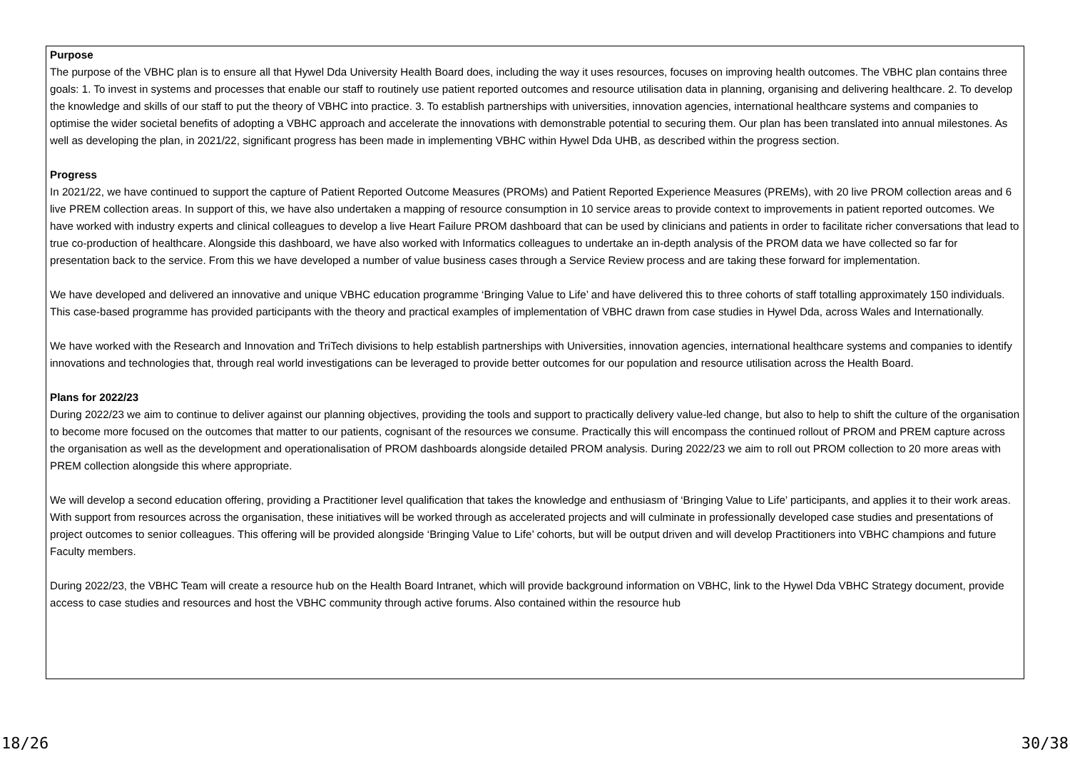Purpose
The purpose of the VBHC plan is to ensure all that Hywel Dda University Health Board does, including the way it uses resources, focuses on improving health outcomes. The VBHC plan contains three goals: 1. To invest in systems and processes that enable our staff to routinely use patient reported outcomes and resource utilisation data in planning, organising and delivering healthcare. 2. To develop the knowledge and skills of our staff to put the theory of VBHC into practice. 3. To establish partnerships with universities, innovation agencies, international healthcare systems and companies to optimise the wider societal benefits of adopting a VBHC approach and accelerate the innovations with demonstrable potential to securing them. Our plan has been translated into annual milestones. As well as developing the plan, in 2021/22, significant progress has been made in implementing VBHC within Hywel Dda UHB, as described within the progress section.
Progress
In 2021/22, we have continued to support the capture of Patient Reported Outcome Measures (PROMs) and Patient Reported Experience Measures (PREMs), with 20 live PROM collection areas and 6 live PREM collection areas. In support of this, we have also undertaken a mapping of resource consumption in 10 service areas to provide context to improvements in patient reported outcomes. We have worked with industry experts and clinical colleagues to develop a live Heart Failure PROM dashboard that can be used by clinicians and patients in order to facilitate richer conversations that lead to true co-production of healthcare. Alongside this dashboard, we have also worked with Informatics colleagues to undertake an in-depth analysis of the PROM data we have collected so far for presentation back to the service. From this we have developed a number of value business cases through a Service Review process and are taking these forward for implementation.
We have developed and delivered an innovative and unique VBHC education programme ‘Bringing Value to Life’ and have delivered this to three cohorts of staff totalling approximately 150 individuals. This case-based programme has provided participants with the theory and practical examples of implementation of VBHC drawn from case studies in Hywel Dda, across Wales and Internationally.
We have worked with the Research and Innovation and TriTech divisions to help establish partnerships with Universities, innovation agencies, international healthcare systems and companies to identify innovations and technologies that, through real world investigations can be leveraged to provide better outcomes for our population and resource utilisation across the Health Board.
Plans for 2022/23
During 2022/23 we aim to continue to deliver against our planning objectives, providing the tools and support to practically delivery value-led change, but also to help to shift the culture of the organisation to become more focused on the outcomes that matter to our patients, cognisant of the resources we consume. Practically this will encompass the continued rollout of PROM and PREM capture across the organisation as well as the development and operationalisation of PROM dashboards alongside detailed PROM analysis. During 2022/23 we aim to roll out PROM collection to 20 more areas with PREM collection alongside this where appropriate.
We will develop a second education offering, providing a Practitioner level qualification that takes the knowledge and enthusiasm of ‘Bringing Value to Life’ participants, and applies it to their work areas. With support from resources across the organisation, these initiatives will be worked through as accelerated projects and will culminate in professionally developed case studies and presentations of project outcomes to senior colleagues. This offering will be provided alongside ‘Bringing Value to Life’ cohorts, but will be output driven and will develop Practitioners into VBHC champions and future Faculty members.
During 2022/23, the VBHC Team will create a resource hub on the Health Board Intranet, which will provide background information on VBHC, link to the Hywel Dda VBHC Strategy document, provide access to case studies and resources and host the VBHC community through active forums. Also contained within the resource hub
18/26 30/38